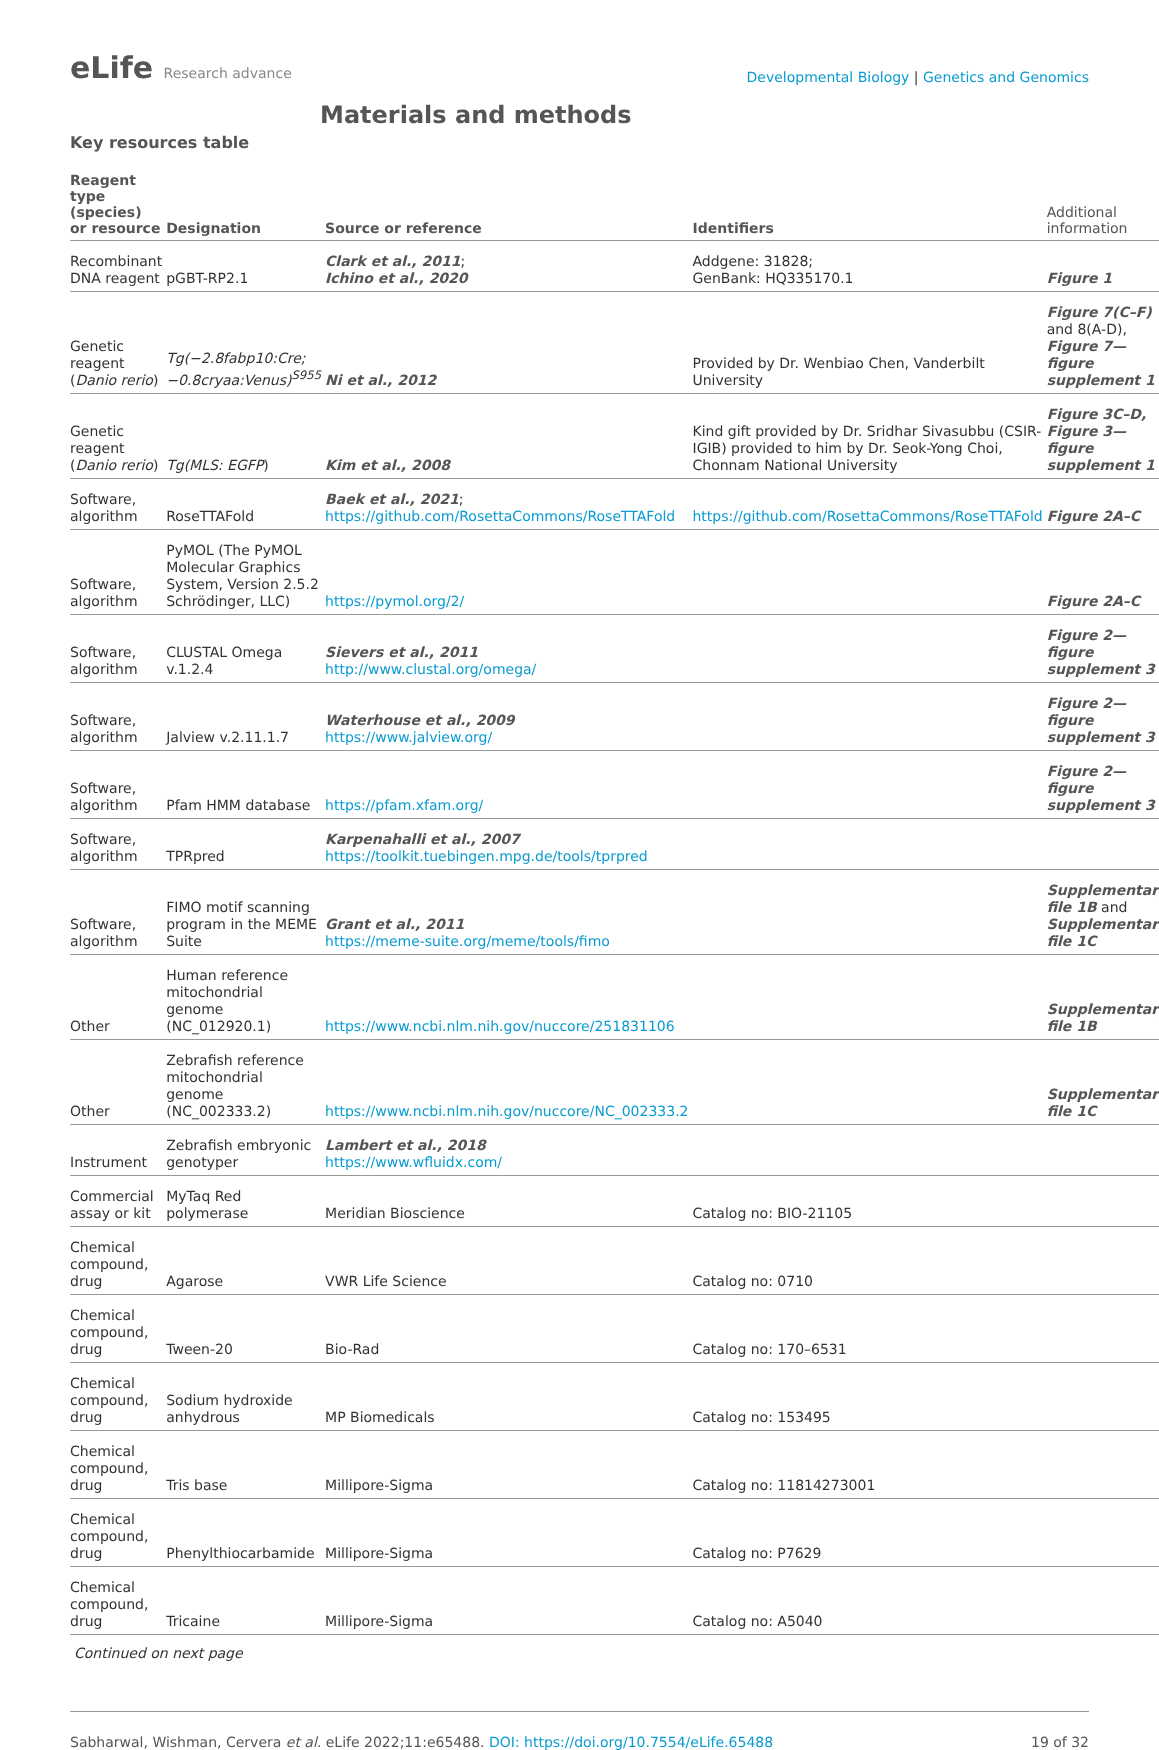eLife Research advance
Developmental Biology | Genetics and Genomics
Materials and methods
Key resources table
| Reagent type (species) or resource | Designation | Source or reference | Identifiers | Additional information |
| --- | --- | --- | --- | --- |
| Recombinant DNA reagent | pGBT-RP2.1 | Clark et al., 2011 ; Ichino et al., 2020 | Addgene: 31828; GenBank: HQ335170.1 | Figure 1 |
| Genetic reagent ( Danio rerio ) | Tg(−2.8fabp10:Cre; −0.8cryaa:Venus)<sup>S955</sup> | Ni et al., 2012 | Provided by Dr. Wenbiao Chen, Vanderbilt University | Figure 7(C–F) and 8(A-D), Figure 7—figure supplement 1 |
| Genetic reagent ( Danio rerio ) | Tg(MLS: EGFP ) | Kim et al., 2008 | Kind gift provided by Dr. Sridhar Sivasubbu (CSIR-IGIB) provided to him by Dr. Seok-Yong Choi, Chonnam National University | Figure 3C–D, Figure 3—figure supplement 1 |
| Software, algorithm | RoseTTAFold | Baek et al., 2021 ; https://github.com/RosettaCommons/RoseTTAFold | https://github.com/RosettaCommons/RoseTTAFold | Figure 2A–C |
| Software, algorithm | PyMOL (The PyMOL Molecular Graphics System, Version 2.5.2 Schrödinger, LLC) | https://pymol.org/2/ | | Figure 2A–C |
| Software, algorithm | CLUSTAL Omega v.1.2.4 | Sievers et al., 2011 http://www.clustal.org/omega/ | | Figure 2—figure supplement 3 |
| Software, algorithm | Jalview v.2.11.1.7 | Waterhouse et al., 2009 https://www.jalview.org/ | | Figure 2—figure supplement 3 |
| Software, algorithm | Pfam HMM database | https://pfam.xfam.org/ | | Figure 2—figure supplement 3 |
| Software, algorithm | TPRpred | Karpenahalli et al., 2007 https://toolkit.tuebingen.mpg.de/tools/tprpred | | |
| Software, algorithm | FIMO motif scanning program in the MEME Suite | Grant et al., 2011 https://meme-suite.org/meme/tools/fimo | | Supplementary file 1B and Supplementary file 1C |
| Other | Human reference mitochondrial genome (NC_012920.1) | https://www.ncbi.nlm.nih.gov/nuccore/251831106 | | Supplementary file 1B |
| Other | Zebrafish reference mitochondrial genome (NC_002333.2) | https://www.ncbi.nlm.nih.gov/nuccore/NC_002333.2 | | Supplementary file 1C |
| Instrument | Zebrafish embryonic genotyper | Lambert et al., 2018 https://www.wfluidx.com/ | | |
| Commercial assay or kit | MyTaq Red polymerase | Meridian Bioscience | Catalog no: BIO-21105 | |
| Chemical compound, drug | Agarose | VWR Life Science | Catalog no: 0710 | |
| Chemical compound, drug | Tween-20 | Bio-Rad | Catalog no: 170–6531 | |
| Chemical compound, drug | Sodium hydroxide anhydrous | MP Biomedicals | Catalog no: 153495 | |
| Chemical compound, drug | Tris base | Millipore-Sigma | Catalog no: 11814273001 | |
| Chemical compound, drug | Phenylthiocarbamide | Millipore-Sigma | Catalog no: P7629 | |
| Chemical compound, drug | Tricaine | Millipore-Sigma | Catalog no: A5040 | |
Continued on next page
Sabharwal, Wishman, Cervera et al. eLife 2022;11:e65488. DOI: https://doi.org/10.7554/eLife.65488
19 of 32